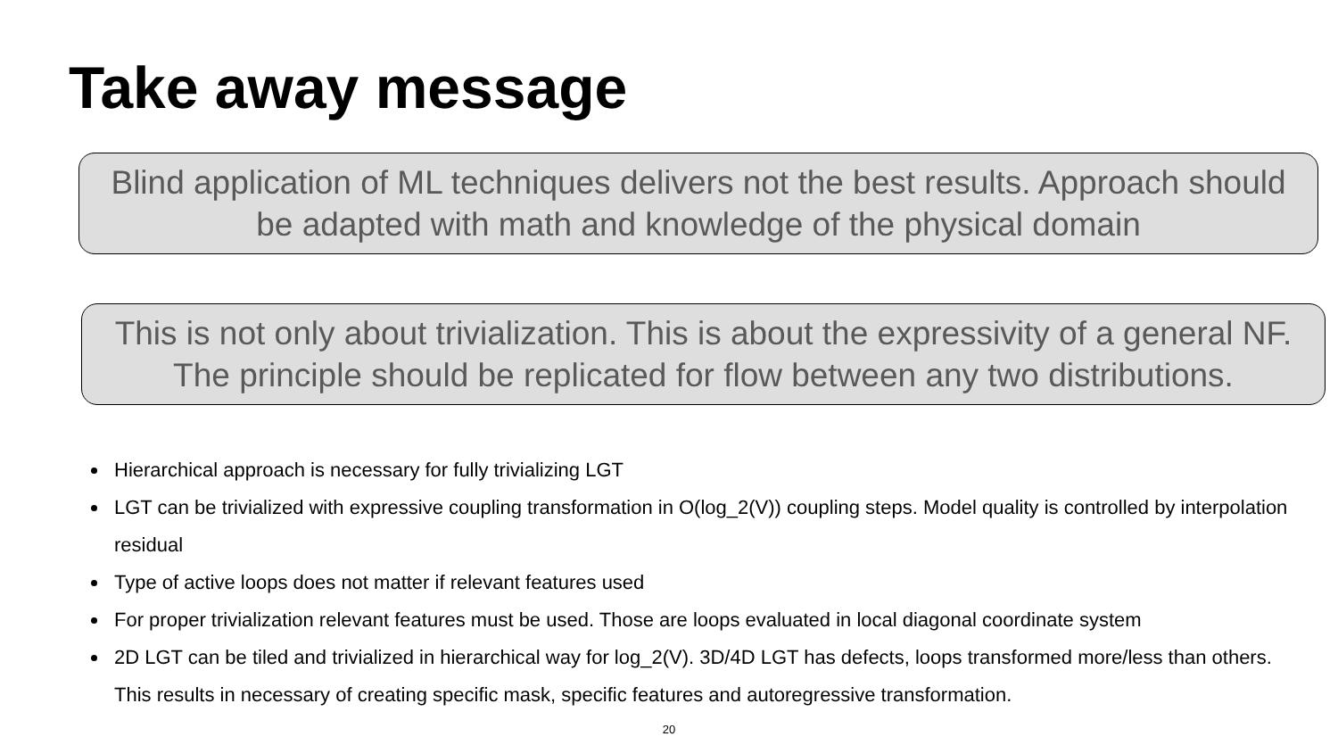Take away message
Blind application of ML techniques delivers not the best results. Approach should be adapted with math and knowledge of the physical domain
This is not only about trivialization. This is about the expressivity of a general NF. The principle should be replicated for flow between any two distributions.
Hierarchical approach is necessary for fully trivializing LGT
LGT can be trivialized with expressive coupling transformation in O(log_2(V)) coupling steps. Model quality is controlled by interpolation residual
Type of active loops does not matter if relevant features used
For proper trivialization relevant features must be used. Those are loops evaluated in local diagonal coordinate system
2D LGT can be tiled and trivialized in hierarchical way for log_2(V). 3D/4D LGT has defects, loops transformed more/less than others. This results in necessary of creating specific mask, specific features and autoregressive transformation.
20